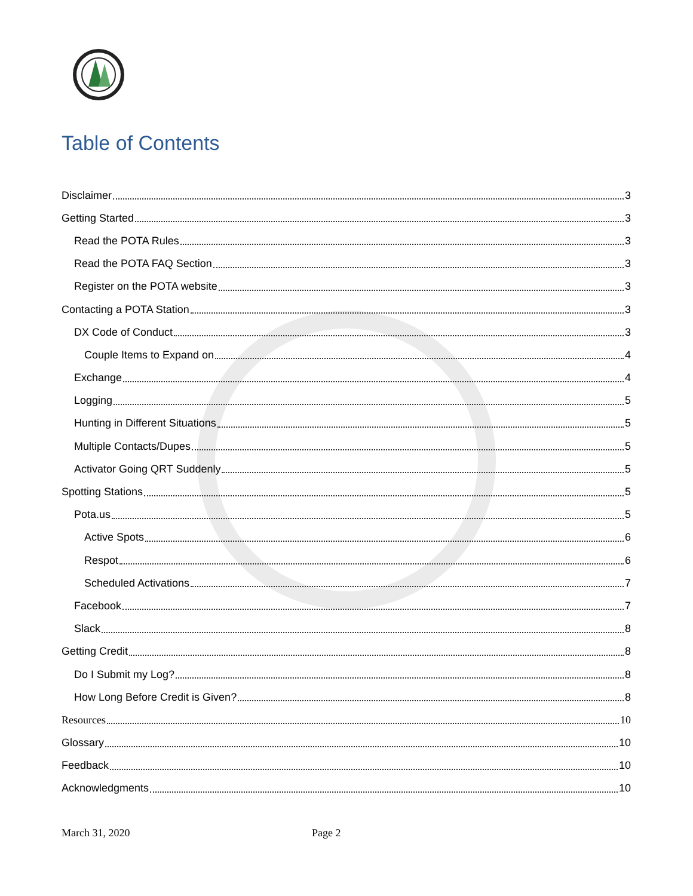Table of Contents
Disclaimer 3
Getting Started 3
Read the POTA Rules 3
Read the POTA FAQ Section 3
Register on the POTA website 3
Contacting a POTA Station 3
DX Code of Conduct 3
Couple Items to Expand on 4
Exchange 4
Logging 5
Hunting in Different Situations 5
Multiple Contacts/Dupes 5
Activator Going QRT Suddenly 5
Spotting Stations 5
Pota.us 5
Active Spots 6
Respot 6
Scheduled Activations 7
Facebook 7
Slack 8
Getting Credit 8
Do I Submit my Log? 8
How Long Before Credit is Given? 8
Resources 10
Glossary 10
Feedback 10
Acknowledgments 10
March 31, 2020 Page 2